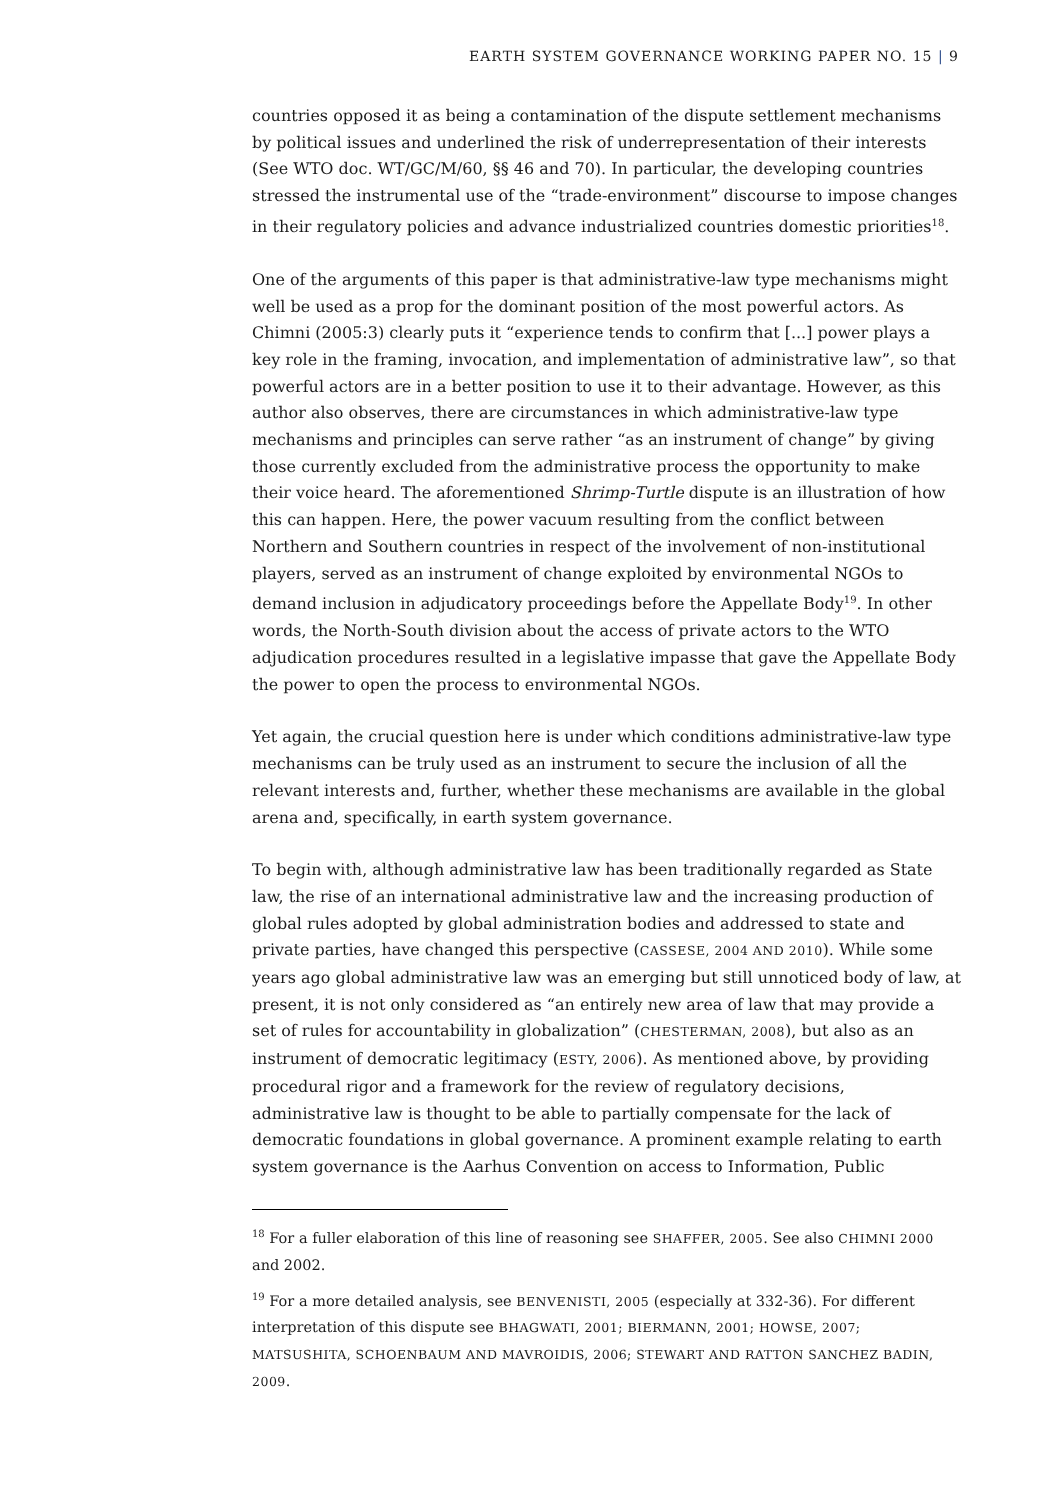EARTH SYSTEM GOVERNANCE WORKING PAPER NO. 15 | 9
countries opposed it as being a contamination of the dispute settlement mechanisms by political issues and underlined the risk of underrepresentation of their interests (See WTO doc. WT/GC/M/60, §§ 46 and 70). In particular, the developing countries stressed the instrumental use of the “trade-environment” discourse to impose changes in their regulatory policies and advance industrialized countries domestic priorities<sup>18</sup>.
One of the arguments of this paper is that administrative-law type mechanisms might well be used as a prop for the dominant position of the most powerful actors. As Chimni (2005:3) clearly puts it “experience tends to confirm that [...] power plays a key role in the framing, invocation, and implementation of administrative law”, so that powerful actors are in a better position to use it to their advantage. However, as this author also observes, there are circumstances in which administrative-law type mechanisms and principles can serve rather “as an instrument of change” by giving those currently excluded from the administrative process the opportunity to make their voice heard. The aforementioned Shrimp-Turtle dispute is an illustration of how this can happen. Here, the power vacuum resulting from the conflict between Northern and Southern countries in respect of the involvement of non-institutional players, served as an instrument of change exploited by environmental NGOs to demand inclusion in adjudicatory proceedings before the Appellate Body<sup>19</sup>. In other words, the North-South division about the access of private actors to the WTO adjudication procedures resulted in a legislative impasse that gave the Appellate Body the power to open the process to environmental NGOs.
Yet again, the crucial question here is under which conditions administrative-law type mechanisms can be truly used as an instrument to secure the inclusion of all the relevant interests and, further, whether these mechanisms are available in the global arena and, specifically, in earth system governance.
To begin with, although administrative law has been traditionally regarded as State law, the rise of an international administrative law and the increasing production of global rules adopted by global administration bodies and addressed to state and private parties, have changed this perspective (CASSESE, 2004 AND 2010). While some years ago global administrative law was an emerging but still unnoticed body of law, at present, it is not only considered as “an entirely new area of law that may provide a set of rules for accountability in globalization” (CHESTERMAN, 2008), but also as an instrument of democratic legitimacy (ESTY, 2006). As mentioned above, by providing procedural rigor and a framework for the review of regulatory decisions, administrative law is thought to be able to partially compensate for the lack of democratic foundations in global governance. A prominent example relating to earth system governance is the Aarhus Convention on access to Information, Public
<sup>18</sup> For a fuller elaboration of this line of reasoning see SHAFFER, 2005. See also CHIMNI 2000 and 2002.
<sup>19</sup> For a more detailed analysis, see BENVENISTI, 2005 (especially at 332-36). For different interpretation of this dispute see BHAGWATI, 2001; BIERMANN, 2001; HOWSE, 2007; MATSUSHITA, SCHOENBAUM AND MAVROIDIS, 2006; STEWART AND RATTON SANCHEZ BADIN, 2009.